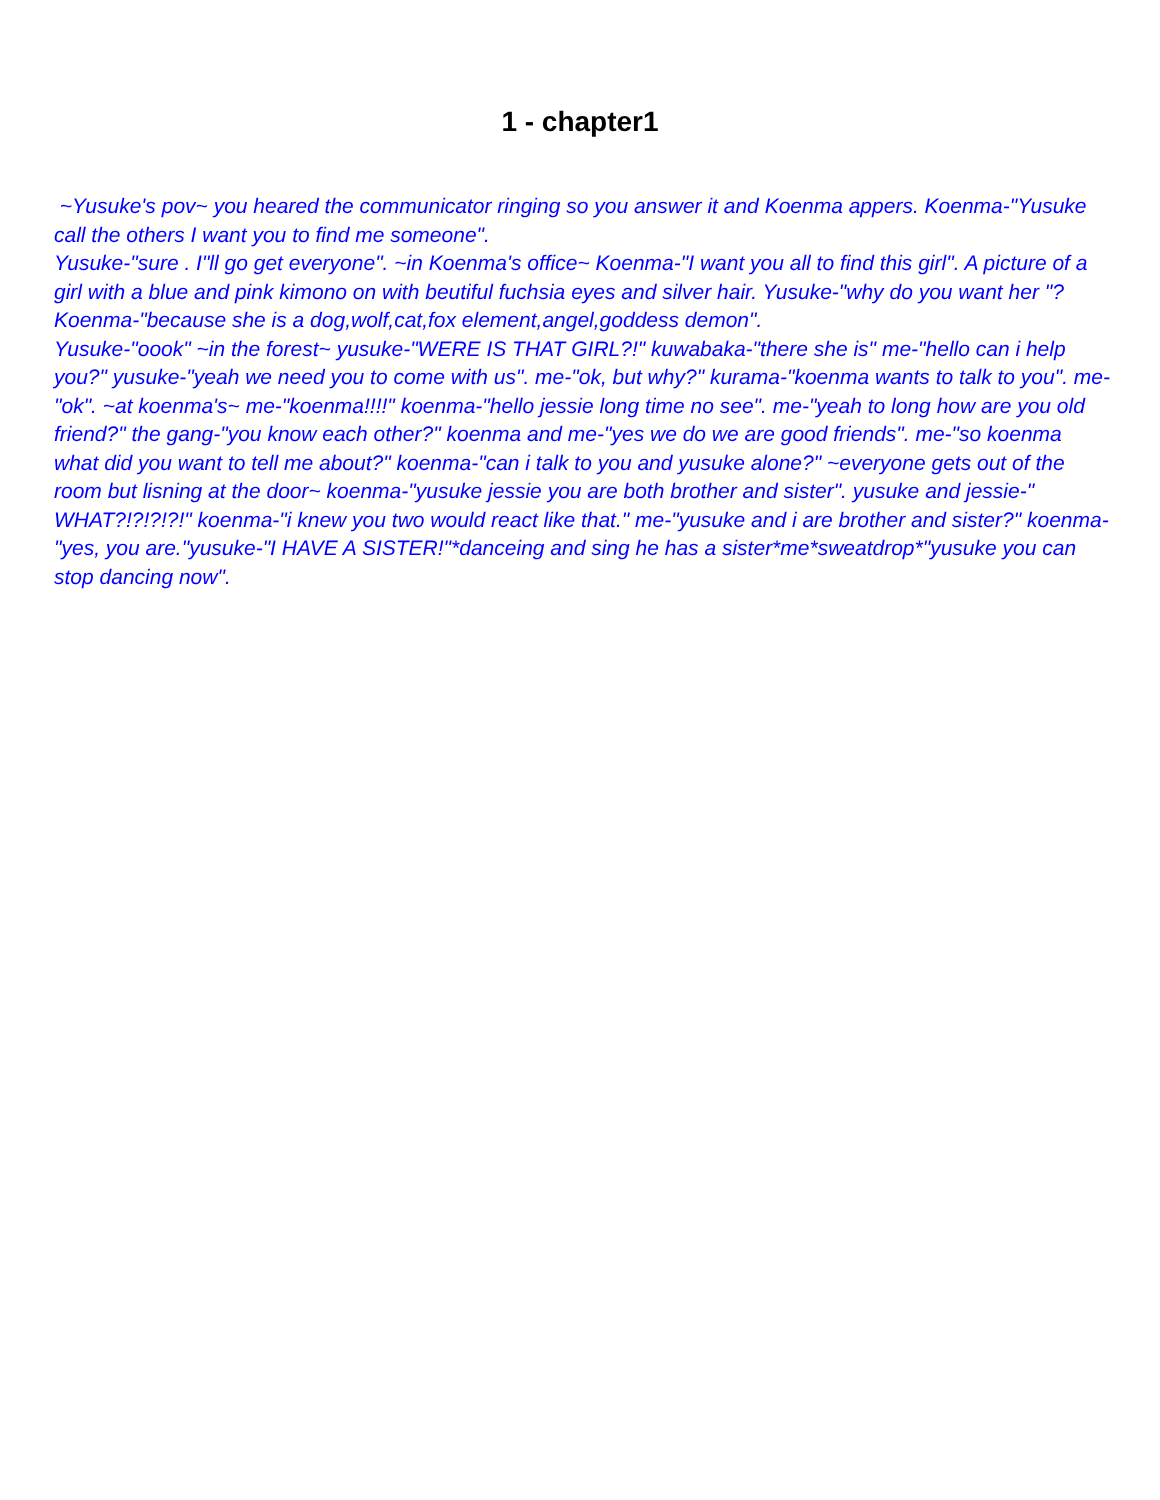1 - chapter1
~Yusuke's pov~ you heared the communicator ringing so you answer it and Koenma appers. Koenma-"Yusuke call the others I want you to find me someone".
Yusuke-"sure . I"ll go get everyone". ~in Koenma's office~ Koenma-"I want you all to find this girl". A picture of a girl with a blue and pink kimono on with beutiful fuchsia eyes and silver hair. Yusuke-"why do you want her "? Koenma-"because she is a dog,wolf,cat,fox element,angel,goddess demon".
Yusuke-"oook" ~in the forest~ yusuke-"WERE IS THAT GIRL?!" kuwabaka-"there she is" me-"hello can i help you?" yusuke-"yeah we need you to come with us". me-"ok, but why?" kurama-"koenma wants to talk to you". me-"ok". ~at koenma's~ me-"koenma!!!!" koenma-"hello jessie long time no see". me-"yeah to long how are you old friend?" the gang-"you know each other?" koenma and me-"yes we do we are good friends". me-"so koenma what did you want to tell me about?" koenma-"can i talk to you and yusuke alone?" ~everyone gets out of the room but lisning at the door~ koenma-"yusuke jessie you are both brother and sister". yusuke and jessie-"
WHAT?!?!?!?!" koenma-"i knew you two would react like that." me-"yusuke and i are brother and sister?" koenma-"yes, you are."yusuke-"I HAVE A SISTER!"*danceing and sing he has a sister*me*sweatdrop*"yusuke you can stop dancing now".